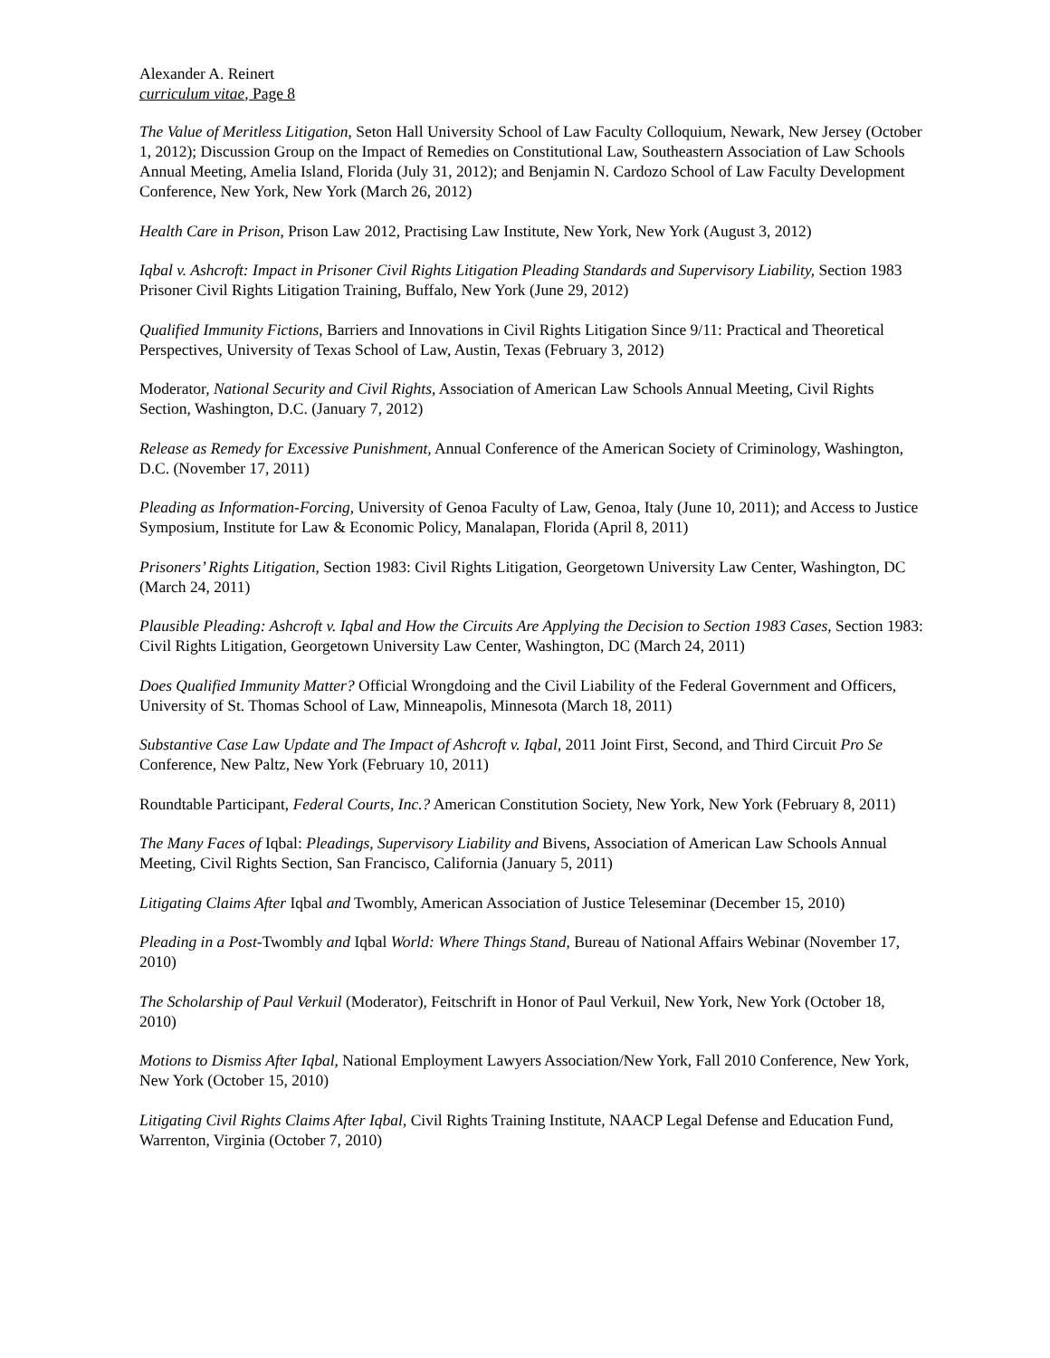Alexander A. Reinert
curriculum vitae, Page 8
The Value of Meritless Litigation, Seton Hall University School of Law Faculty Colloquium, Newark, New Jersey (October 1, 2012); Discussion Group on the Impact of Remedies on Constitutional Law, Southeastern Association of Law Schools Annual Meeting, Amelia Island, Florida (July 31, 2012); and Benjamin N. Cardozo School of Law Faculty Development Conference, New York, New York (March 26, 2012)
Health Care in Prison, Prison Law 2012, Practising Law Institute, New York, New York (August 3, 2012)
Iqbal v. Ashcroft: Impact in Prisoner Civil Rights Litigation Pleading Standards and Supervisory Liability, Section 1983 Prisoner Civil Rights Litigation Training, Buffalo, New York (June 29, 2012)
Qualified Immunity Fictions, Barriers and Innovations in Civil Rights Litigation Since 9/11: Practical and Theoretical Perspectives, University of Texas School of Law, Austin, Texas (February 3, 2012)
Moderator, National Security and Civil Rights, Association of American Law Schools Annual Meeting, Civil Rights Section, Washington, D.C. (January 7, 2012)
Release as Remedy for Excessive Punishment, Annual Conference of the American Society of Criminology, Washington, D.C. (November 17, 2011)
Pleading as Information-Forcing, University of Genoa Faculty of Law, Genoa, Italy (June 10, 2011); and Access to Justice Symposium, Institute for Law & Economic Policy, Manalapan, Florida (April 8, 2011)
Prisoners’ Rights Litigation, Section 1983: Civil Rights Litigation, Georgetown University Law Center, Washington, DC (March 24, 2011)
Plausible Pleading: Ashcroft v. Iqbal and How the Circuits Are Applying the Decision to Section 1983 Cases, Section 1983: Civil Rights Litigation, Georgetown University Law Center, Washington, DC (March 24, 2011)
Does Qualified Immunity Matter? Official Wrongdoing and the Civil Liability of the Federal Government and Officers, University of St. Thomas School of Law, Minneapolis, Minnesota (March 18, 2011)
Substantive Case Law Update and The Impact of Ashcroft v. Iqbal, 2011 Joint First, Second, and Third Circuit Pro Se Conference, New Paltz, New York (February 10, 2011)
Roundtable Participant, Federal Courts, Inc.? American Constitution Society, New York, New York (February 8, 2011)
The Many Faces of Iqbal: Pleadings, Supervisory Liability and Bivens, Association of American Law Schools Annual Meeting, Civil Rights Section, San Francisco, California (January 5, 2011)
Litigating Claims After Iqbal and Twombly, American Association of Justice Teleseminar (December 15, 2010)
Pleading in a Post-Twombly and Iqbal World: Where Things Stand, Bureau of National Affairs Webinar (November 17, 2010)
The Scholarship of Paul Verkuil (Moderator), Feitschrift in Honor of Paul Verkuil, New York, New York (October 18, 2010)
Motions to Dismiss After Iqbal, National Employment Lawyers Association/New York, Fall 2010 Conference, New York, New York (October 15, 2010)
Litigating Civil Rights Claims After Iqbal, Civil Rights Training Institute, NAACP Legal Defense and Education Fund, Warrenton, Virginia (October 7, 2010)